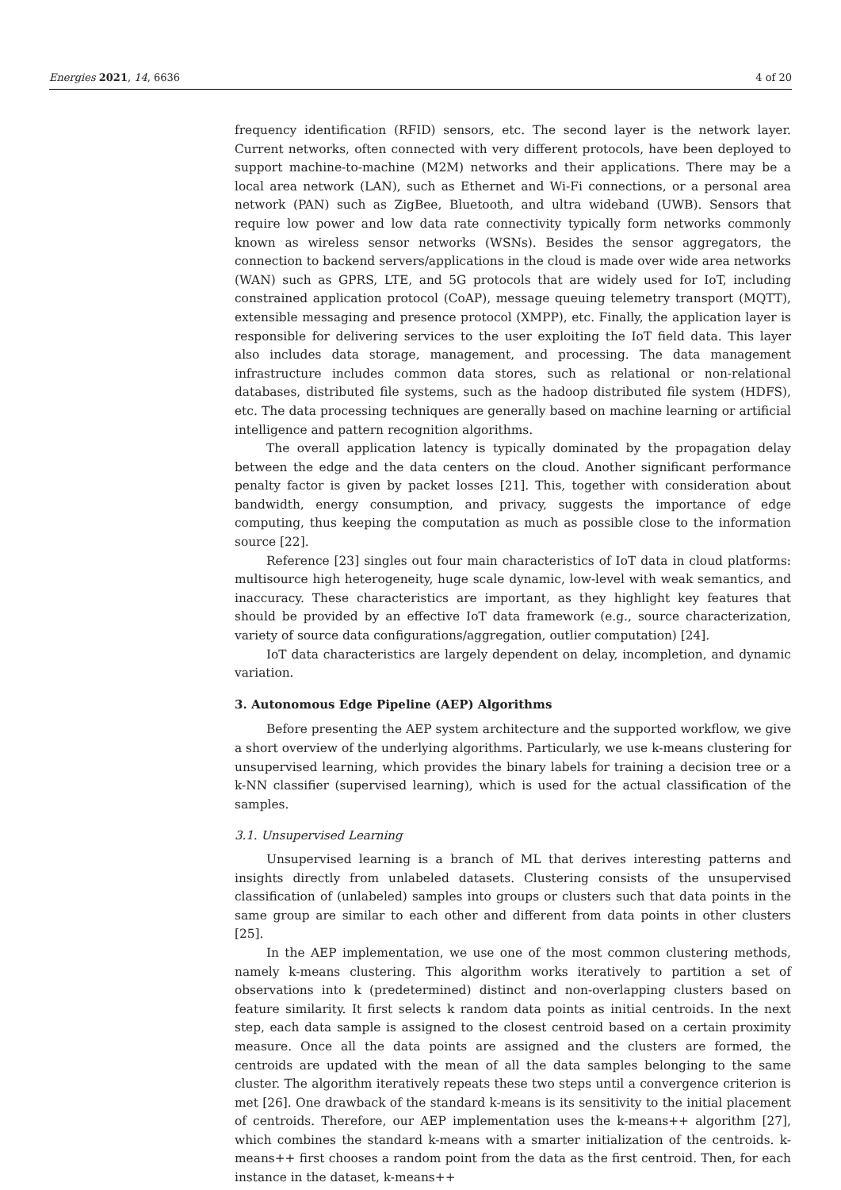Energies 2021, 14, 6636 4 of 20
frequency identification (RFID) sensors, etc. The second layer is the network layer. Current networks, often connected with very different protocols, have been deployed to support machine-to-machine (M2M) networks and their applications. There may be a local area network (LAN), such as Ethernet and Wi-Fi connections, or a personal area network (PAN) such as ZigBee, Bluetooth, and ultra wideband (UWB). Sensors that require low power and low data rate connectivity typically form networks commonly known as wireless sensor networks (WSNs). Besides the sensor aggregators, the connection to backend servers/applications in the cloud is made over wide area networks (WAN) such as GPRS, LTE, and 5G protocols that are widely used for IoT, including constrained application protocol (CoAP), message queuing telemetry transport (MQTT), extensible messaging and presence protocol (XMPP), etc. Finally, the application layer is responsible for delivering services to the user exploiting the IoT field data. This layer also includes data storage, management, and processing. The data management infrastructure includes common data stores, such as relational or non-relational databases, distributed file systems, such as the hadoop distributed file system (HDFS), etc. The data processing techniques are generally based on machine learning or artificial intelligence and pattern recognition algorithms.
The overall application latency is typically dominated by the propagation delay between the edge and the data centers on the cloud. Another significant performance penalty factor is given by packet losses [21]. This, together with consideration about bandwidth, energy consumption, and privacy, suggests the importance of edge computing, thus keeping the computation as much as possible close to the information source [22].
Reference [23] singles out four main characteristics of IoT data in cloud platforms: multisource high heterogeneity, huge scale dynamic, low-level with weak semantics, and inaccuracy. These characteristics are important, as they highlight key features that should be provided by an effective IoT data framework (e.g., source characterization, variety of source data configurations/aggregation, outlier computation) [24].
IoT data characteristics are largely dependent on delay, incompletion, and dynamic variation.
3. Autonomous Edge Pipeline (AEP) Algorithms
Before presenting the AEP system architecture and the supported workflow, we give a short overview of the underlying algorithms. Particularly, we use k-means clustering for unsupervised learning, which provides the binary labels for training a decision tree or a k-NN classifier (supervised learning), which is used for the actual classification of the samples.
3.1. Unsupervised Learning
Unsupervised learning is a branch of ML that derives interesting patterns and insights directly from unlabeled datasets. Clustering consists of the unsupervised classification of (unlabeled) samples into groups or clusters such that data points in the same group are similar to each other and different from data points in other clusters [25].
In the AEP implementation, we use one of the most common clustering methods, namely k-means clustering. This algorithm works iteratively to partition a set of observations into k (predetermined) distinct and non-overlapping clusters based on feature similarity. It first selects k random data points as initial centroids. In the next step, each data sample is assigned to the closest centroid based on a certain proximity measure. Once all the data points are assigned and the clusters are formed, the centroids are updated with the mean of all the data samples belonging to the same cluster. The algorithm iteratively repeats these two steps until a convergence criterion is met [26]. One drawback of the standard k-means is its sensitivity to the initial placement of centroids. Therefore, our AEP implementation uses the k-means++ algorithm [27], which combines the standard k-means with a smarter initialization of the centroids. k-means++ first chooses a random point from the data as the first centroid. Then, for each instance in the dataset, k-means++